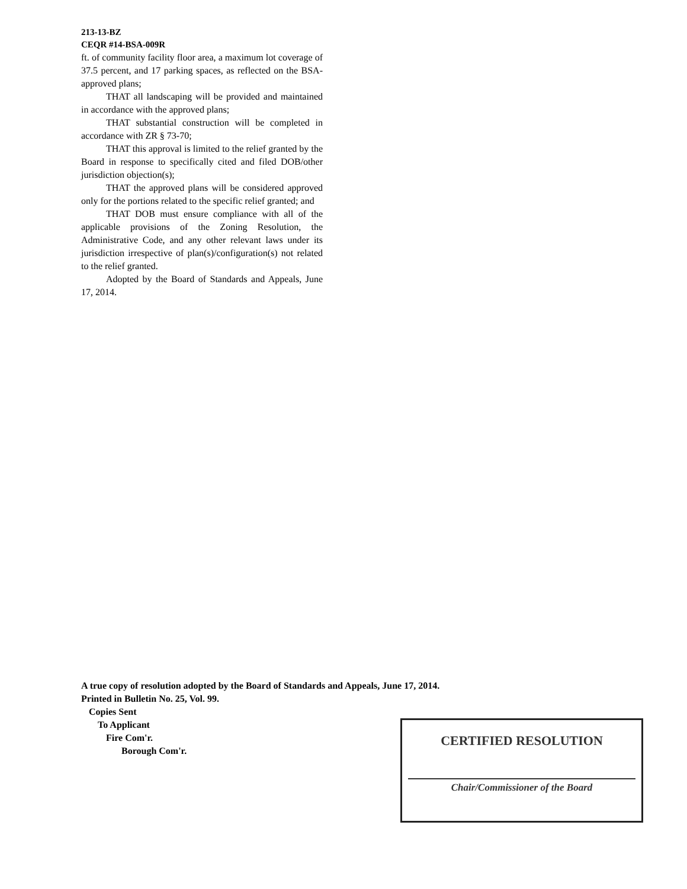213-13-BZ
CEQR #14-BSA-009R
ft. of community facility floor area, a maximum lot coverage of 37.5 percent, and 17 parking spaces, as reflected on the BSA-approved plans;
THAT all landscaping will be provided and maintained in accordance with the approved plans;
THAT substantial construction will be completed in accordance with ZR § 73-70;
THAT this approval is limited to the relief granted by the Board in response to specifically cited and filed DOB/other jurisdiction objection(s);
THAT the approved plans will be considered approved only for the portions related to the specific relief granted; and
THAT DOB must ensure compliance with all of the applicable provisions of the Zoning Resolution, the Administrative Code, and any other relevant laws under its jurisdiction irrespective of plan(s)/configuration(s) not related to the relief granted.
Adopted by the Board of Standards and Appeals, June 17, 2014.
A true copy of resolution adopted by the Board of Standards and Appeals, June 17, 2014.
Printed in Bulletin No. 25, Vol. 99.
Copies Sent
To Applicant
Fire Com'r.
Borough Com'r.
CERTIFIED RESOLUTION
Chair/Commissioner of the Board